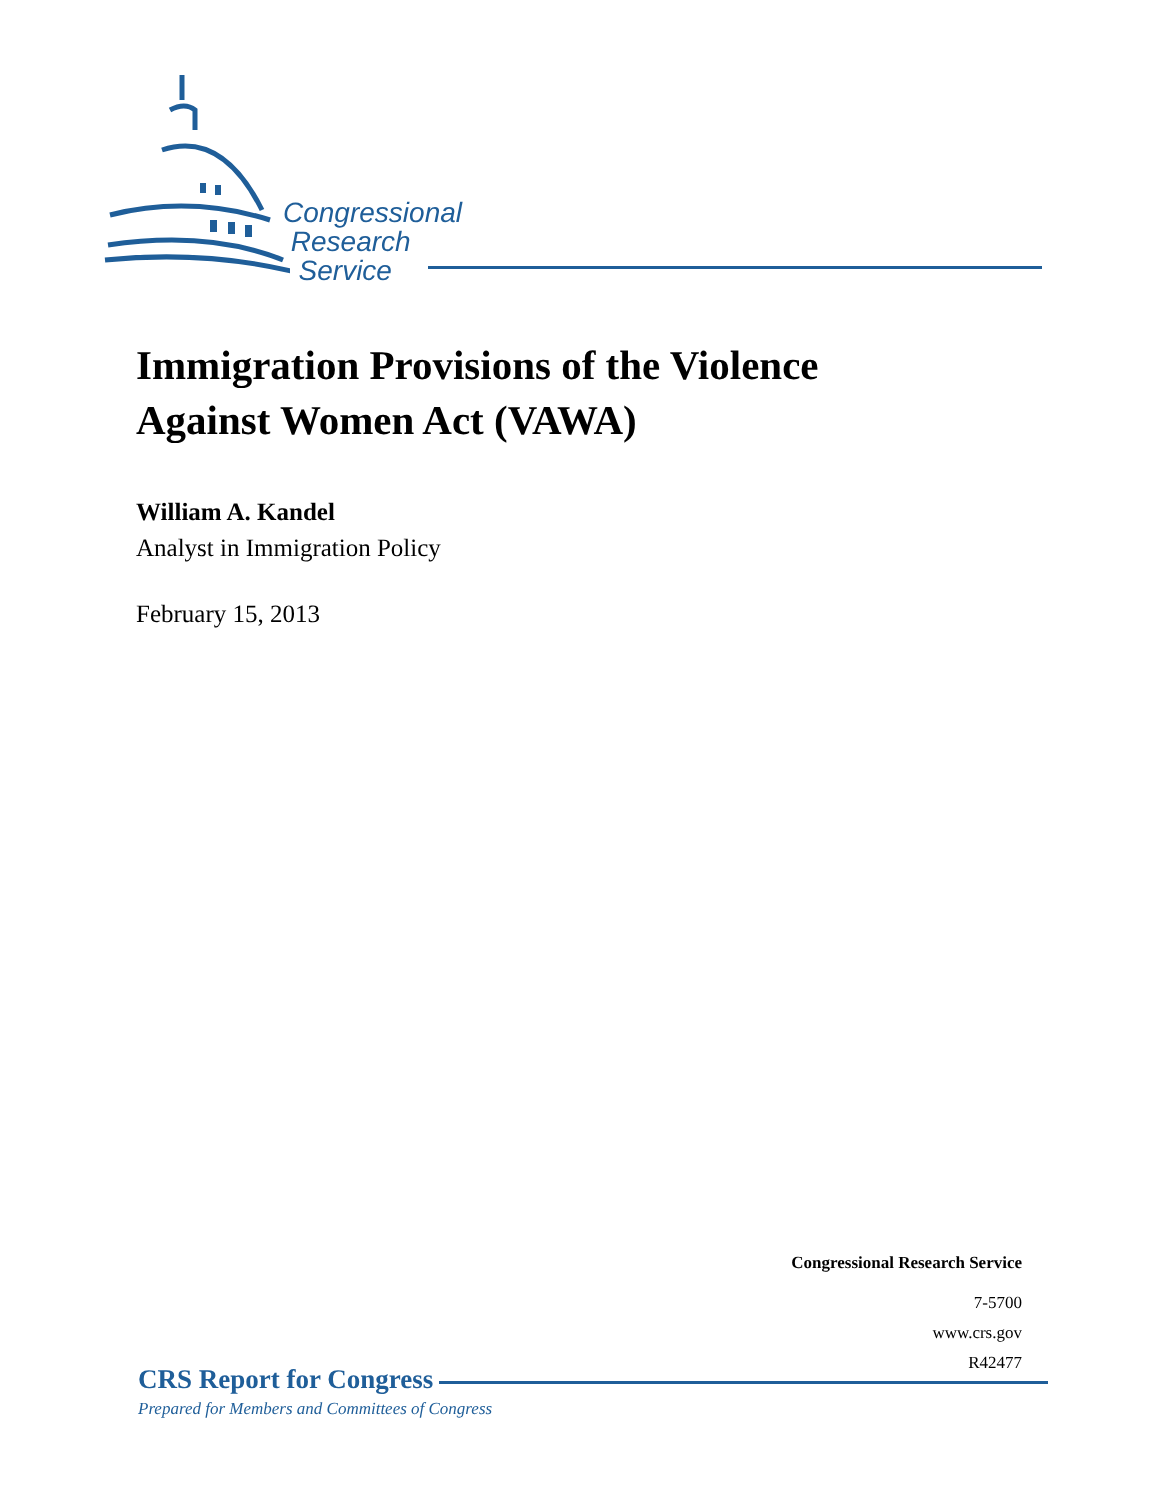Congressional
Research
Service
Immigration Provisions of the Violence
Against Women Act (VAWA)
William A. Kandel
Analyst in Immigration Policy
February 15, 2013
Congressional Research Service
7-5700
www.crs.gov
R42477
CRS Report for Congress
Prepared for Members and Committees of Congress